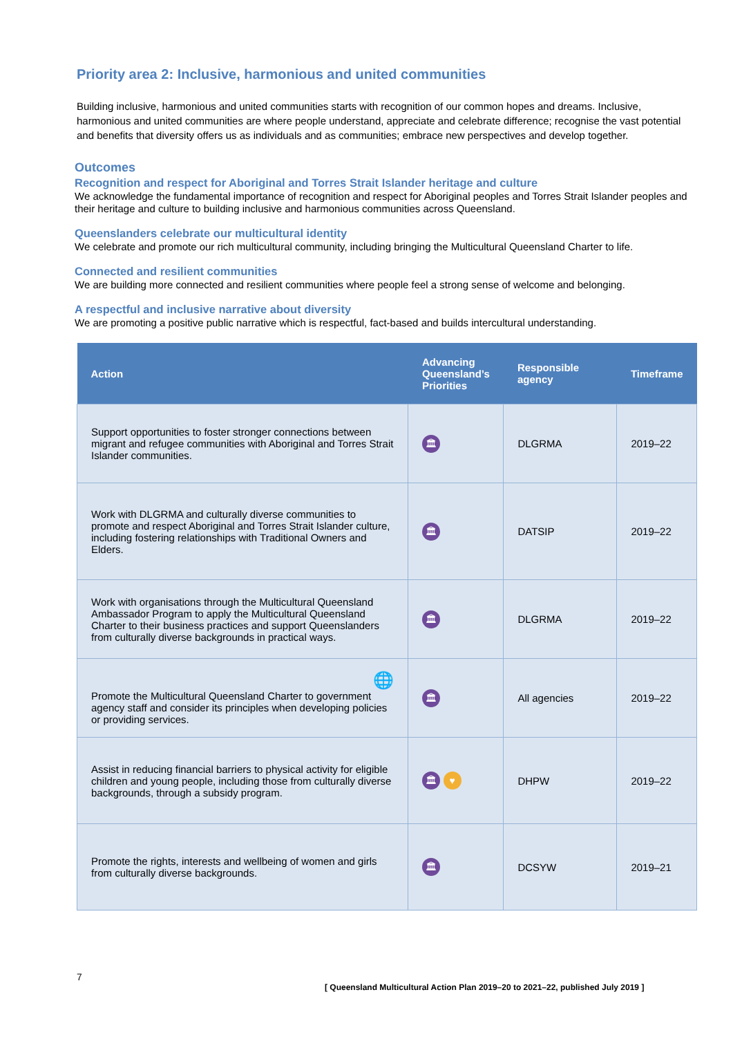Priority area 2: Inclusive, harmonious and united communities
Building inclusive, harmonious and united communities starts with recognition of our common hopes and dreams. Inclusive, harmonious and united communities are where people understand, appreciate and celebrate difference; recognise the vast potential and benefits that diversity offers us as individuals and as communities; embrace new perspectives and develop together.
Outcomes
Recognition and respect for Aboriginal and Torres Strait Islander heritage and culture
We acknowledge the fundamental importance of recognition and respect for Aboriginal peoples and Torres Strait Islander peoples and their heritage and culture to building inclusive and harmonious communities across Queensland.
Queenslanders celebrate our multicultural identity
We celebrate and promote our rich multicultural community, including bringing the Multicultural Queensland Charter to life.
Connected and resilient communities
We are building more connected and resilient communities where people feel a strong sense of welcome and belonging.
A respectful and inclusive narrative about diversity
We are promoting a positive public narrative which is respectful, fact-based and builds intercultural understanding.
| Action | Advancing Queensland’s Priorities | Responsible agency | Timeframe |
| --- | --- | --- | --- |
| Support opportunities to foster stronger connections between migrant and refugee communities with Aboriginal and Torres Strait Islander communities. | 🏛 | DLGRMA | 2019–22 |
| Work with DLGRMA and culturally diverse communities to promote and respect Aboriginal and Torres Strait Islander culture, including fostering relationships with Traditional Owners and Elders. | 🏛 | DATSIP | 2019–22 |
| Work with organisations through the Multicultural Queensland Ambassador Program to apply the Multicultural Queensland Charter to their business practices and support Queenslanders from culturally diverse backgrounds in practical ways. | 🏛 | DLGRMA | 2019–22 |
| 🌐 Promote the Multicultural Queensland Charter to government agency staff and consider its principles when developing policies or providing services. | 🏛 | All agencies | 2019–22 |
| Assist in reducing financial barriers to physical activity for eligible children and young people, including those from culturally diverse backgrounds, through a subsidy program. | 🏛 ♥ | DHPW | 2019–22 |
| Promote the rights, interests and wellbeing of women and girls from culturally diverse backgrounds. | 🏛 | DCSYW | 2019–21 |
7
[ Queensland Multicultural Action Plan 2019–20 to 2021–22, published July 2019 ]